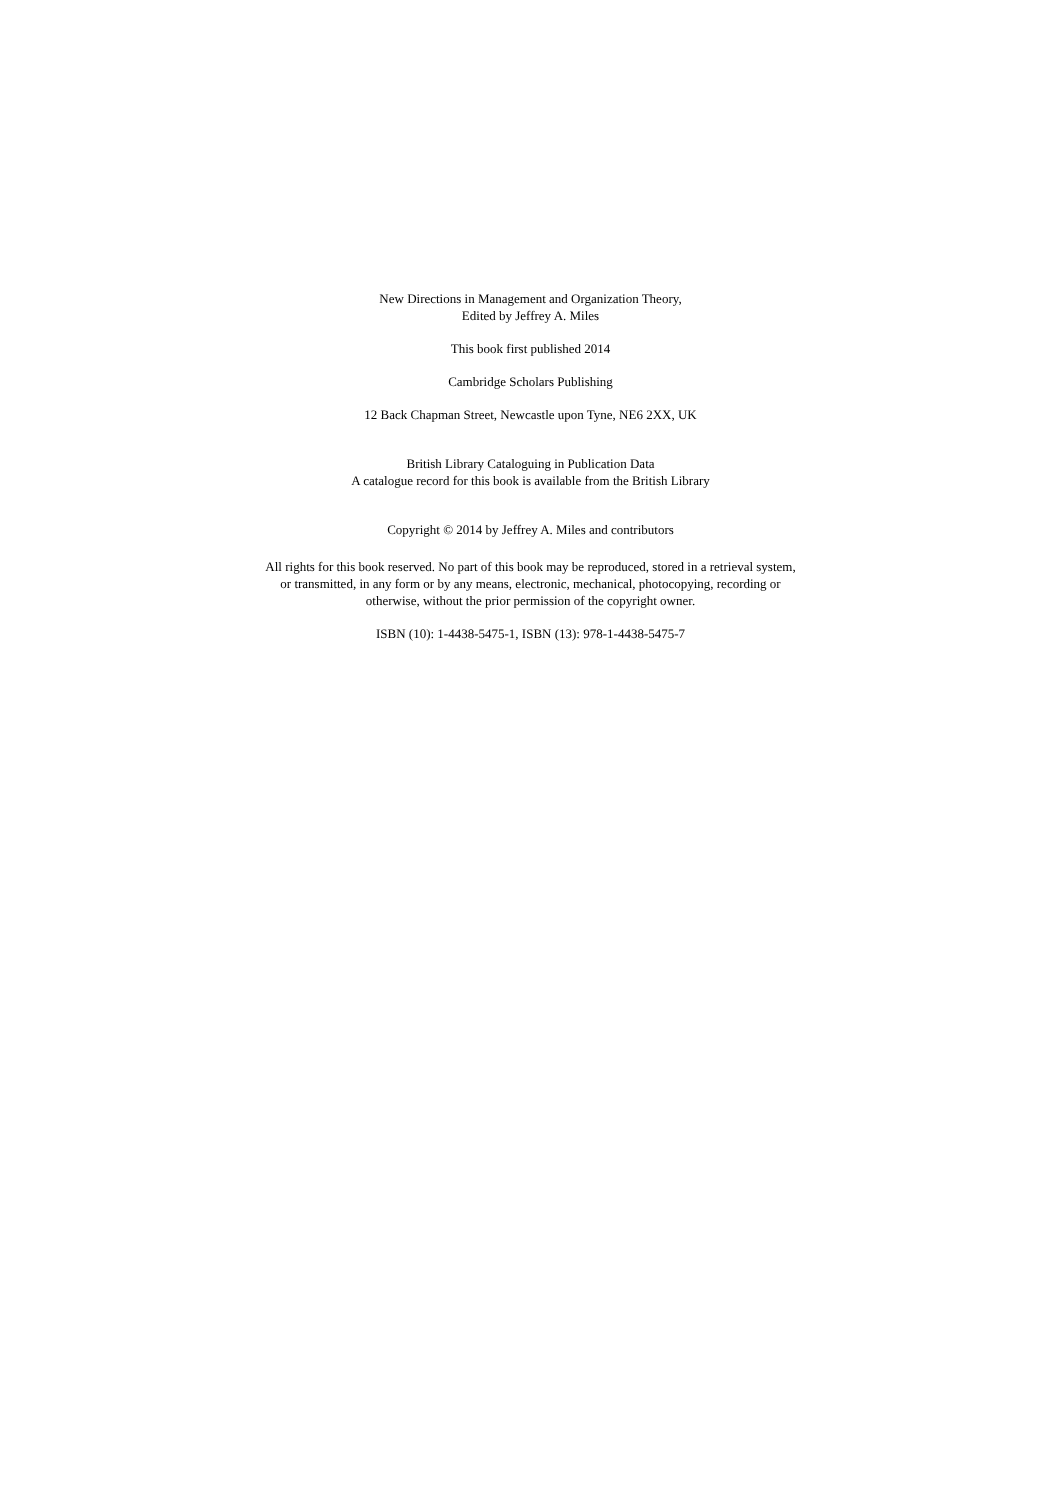New Directions in Management and Organization Theory,
Edited by Jeffrey A. Miles
This book first published 2014
Cambridge Scholars Publishing
12 Back Chapman Street, Newcastle upon Tyne, NE6 2XX, UK
British Library Cataloguing in Publication Data
A catalogue record for this book is available from the British Library
Copyright © 2014 by Jeffrey A. Miles and contributors
All rights for this book reserved. No part of this book may be reproduced, stored in a retrieval system,
or transmitted, in any form or by any means, electronic, mechanical, photocopying, recording or
otherwise, without the prior permission of the copyright owner.
ISBN (10): 1-4438-5475-1, ISBN (13): 978-1-4438-5475-7